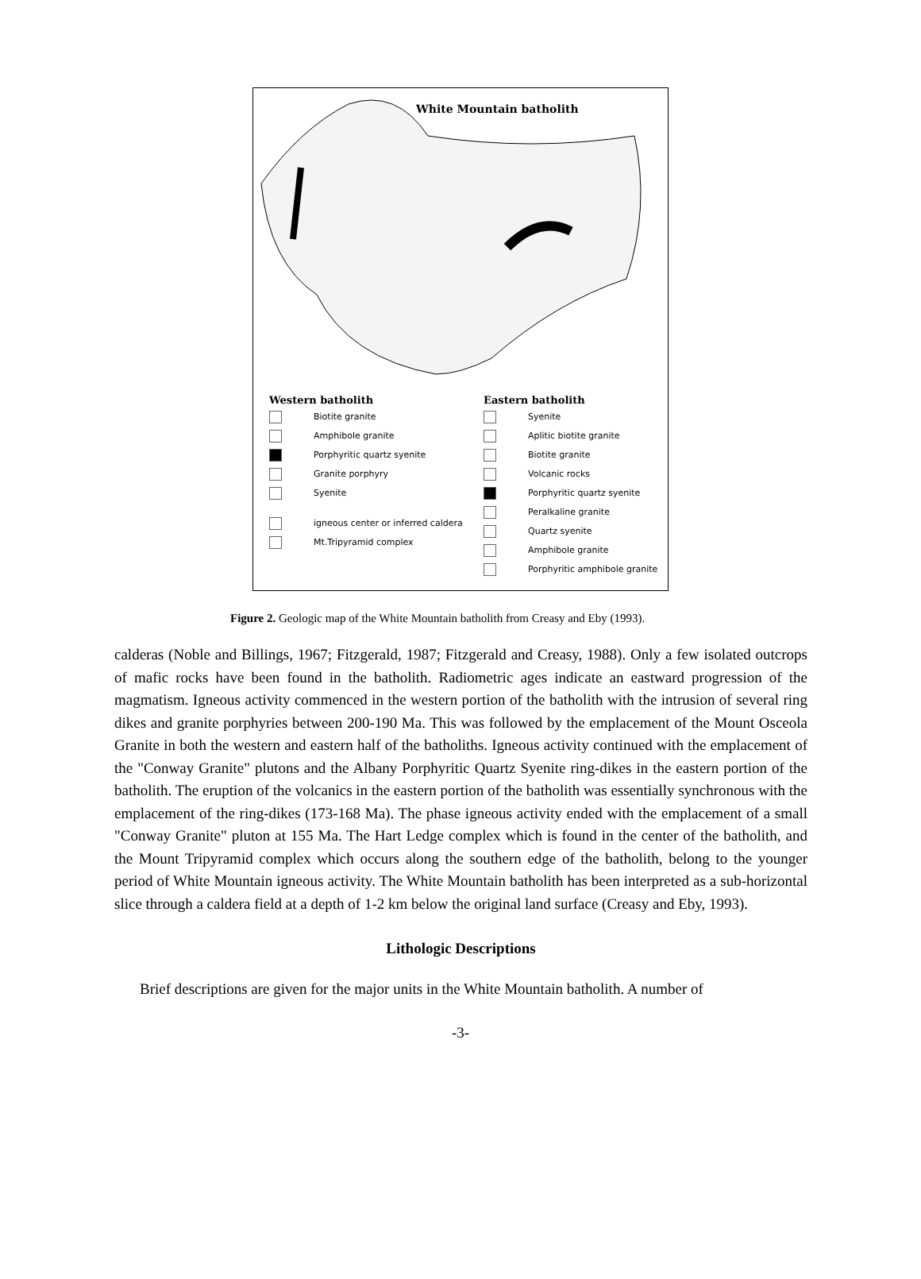White Mountain batholith
Western batholith
Biotite granite
Amphibole granite
Porphyritic quartz syenite
Granite porphyry
Syenite
igneous center or inferred caldera
Mt.Tripyramid complex
Eastern batholith
Syenite
Aplitic biotite granite
Biotite granite
Volcanic rocks
Porphyritic quartz syenite
Peralkaline granite
Quartz syenite
Amphibole granite
Porphyritic amphibole granite
Figure 2. Geologic map of the White Mountain batholith from Creasy and Eby (1993).
calderas (Noble and Billings, 1967; Fitzgerald, 1987; Fitzgerald and Creasy, 1988). Only a few isolated outcrops of mafic rocks have been found in the batholith. Radiometric ages indicate an eastward progression of the magmatism. Igneous activity commenced in the western portion of the batholith with the intrusion of several ring dikes and granite porphyries between 200-190 Ma. This was followed by the emplacement of the Mount Osceola Granite in both the western and eastern half of the batholiths. Igneous activity continued with the emplacement of the "Conway Granite" plutons and the Albany Porphyritic Quartz Syenite ring-dikes in the eastern portion of the batholith. The eruption of the volcanics in the eastern portion of the batholith was essentially synchronous with the emplacement of the ring-dikes (173-168 Ma). The phase igneous activity ended with the emplacement of a small "Conway Granite" pluton at 155 Ma. The Hart Ledge complex which is found in the center of the batholith, and the Mount Tripyramid complex which occurs along the southern edge of the batholith, belong to the younger period of White Mountain igneous activity. The White Mountain batholith has been interpreted as a sub-horizontal slice through a caldera field at a depth of 1-2 km below the original land surface (Creasy and Eby, 1993).
Lithologic Descriptions
Brief descriptions are given for the major units in the White Mountain batholith. A number of
-3-